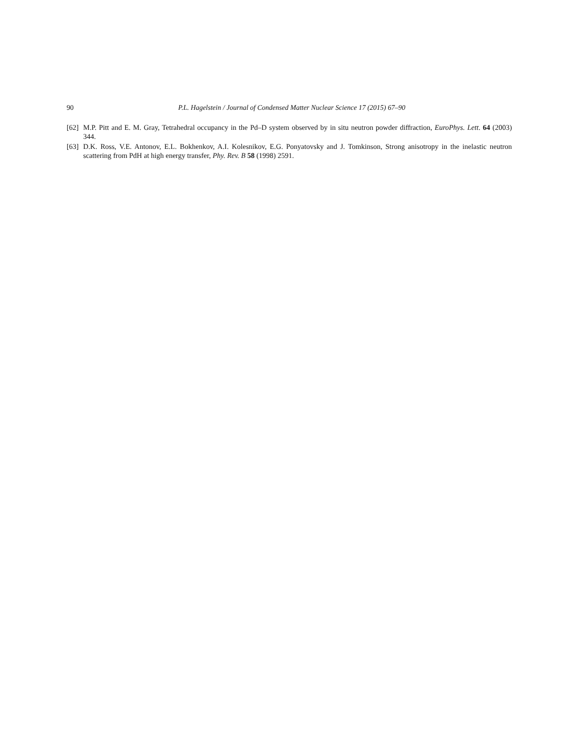90 P.L. Hagelstein / Journal of Condensed Matter Nuclear Science 17 (2015) 67–90
[62] M.P. Pitt and E. M. Gray, Tetrahedral occupancy in the Pd–D system observed by in situ neutron powder diffraction, EuroPhys. Lett. 64 (2003) 344.
[63] D.K. Ross, V.E. Antonov, E.L. Bokhenkov, A.I. Kolesnikov, E.G. Ponyatovsky and J. Tomkinson, Strong anisotropy in the inelastic neutron scattering from PdH at high energy transfer, Phy. Rev. B 58 (1998) 2591.